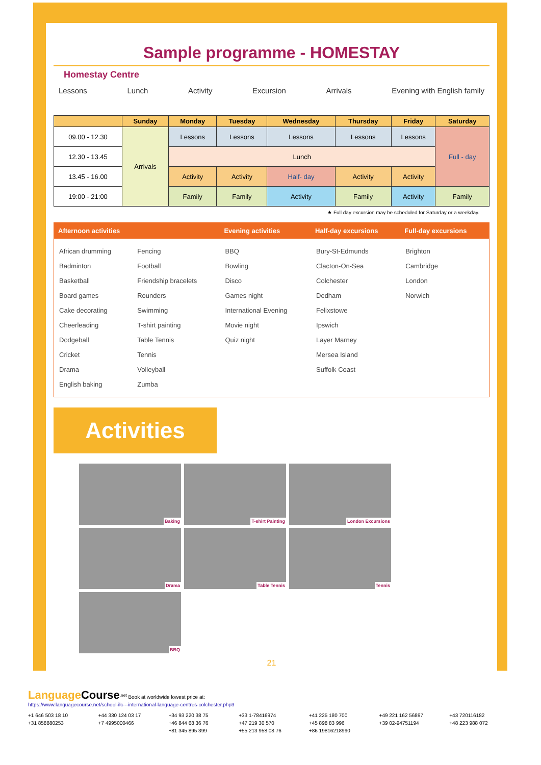Sample programme - HOMESTAY
Homestay Centre
Lessons Lunch Activity Excursion Arrivals Evening with English family
| | Sunday | Monday | Tuesday | Wednesday | Thursday | Friday | Saturday |
| --- | --- | --- | --- | --- | --- | --- | --- |
| 09.00 - 12.30 | Arrivals | Lessons | Lessons | Lessons | Lessons | Lessons | Full - day |
| 12.30 - 13.45 | | Lunch | | | | | |
| 13.45 - 16.00 | | Activity | Activity | Half- day | Activity | Activity | |
| 19:00 - 21:00 | | Family | Family | Activity | Family | Activity | Family |
★ Full day excursion may be scheduled for Saturday or a weekday.
| Afternoon activities | | Evening activities | Half-day excursions | Full-day excursions |
| --- | --- | --- | --- | --- |
| African drumming Badminton Basketball Board games Cake decorating Cheerleading Dodgeball Cricket Drama English baking | Fencing Football Friendship bracelets Rounders Swimming T-shirt painting Table Tennis Tennis Volleyball Zumba | BBQ Bowling Disco Games night International Evening Movie night Quiz night | Bury-St-Edmunds Clacton-On-Sea Colchester Dedham Felixstowe Ipswich Layer Marney Mersea Island Suffolk Coast | Brighton Cambridge London Norwich |
Activities
Baking
T-shirt Painting
London Excursions
Drama
Table Tennis
Tennis
BBQ
21
Language Course<sup>.net</sup> Book at worldwide lowest price at:
https://www.languagecourse.net/school-ilc---international-language-centres-colchester.php3
+1 646 503 18 10 +44 330 124 03 17 +34 93 220 38 75 +33 1-78416974 +41 225 180 700 +49 221 162 56897 +43 720116182 +31 858880253 +7 4995000466 +46 844 68 36 76 +47 219 30 570 +45 898 83 996 +39 02-94751194 +48 223 988 072 +81 345 895 399 +55 213 958 08 76 +86 19816218990